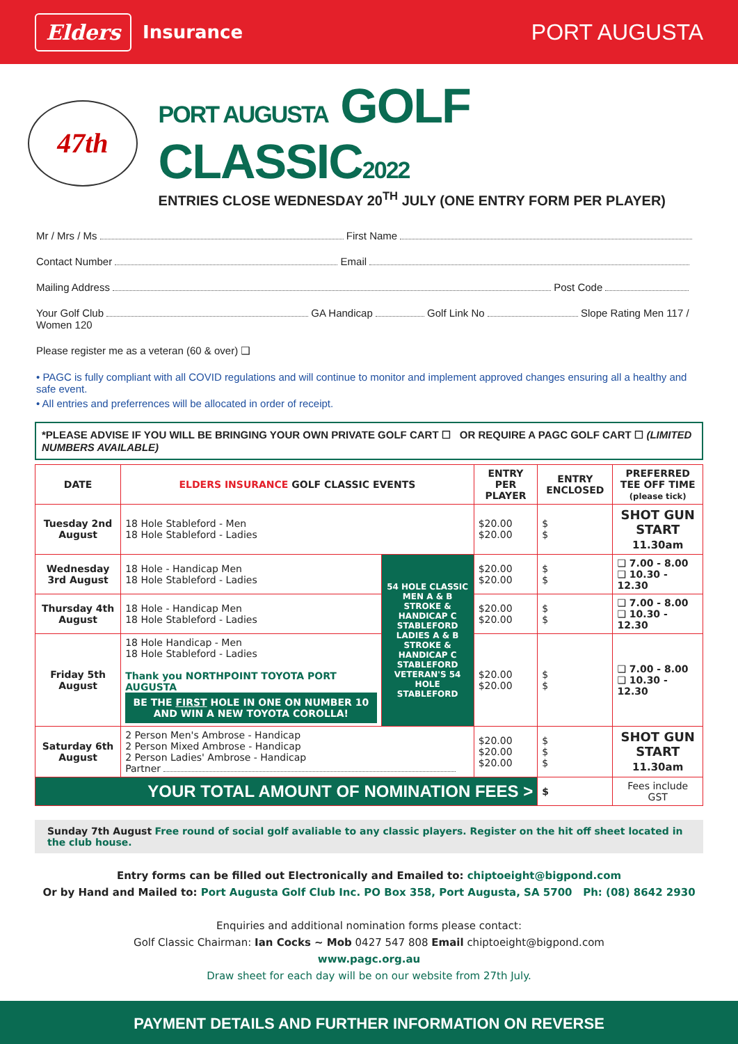Elders Insurance
PORT AUGUSTA
47th
PORT AUGUSTA GOLF CLASSIC2022
ENTRIES CLOSE WEDNESDAY 20<sup>TH</sup> JULY (ONE ENTRY FORM PER PLAYER)
Mr / Mrs / Ms First Name
Contact Number Email
Mailing Address Post Code
Your Golf Club GA Handicap Golf Link No Slope Rating Men 117 / Women 120
Please register me as a veteran (60 & over) ❑
• PAGC is fully compliant with all COVID regulations and will continue to monitor and implement approved changes ensuring all a healthy and safe event.
• All entries and preferrences will be allocated in order of receipt.
*PLEASE ADVISE IF YOU WILL BE BRINGING YOUR OWN PRIVATE GOLF CART ☐ OR REQUIRE A PAGC GOLF CART ☐ (LIMITED NUMBERS AVAILABLE)
| DATE | ELDERS INSURANCE GOLF CLASSIC EVENTS | | ENTRY PER PLAYER | ENTRY ENCLOSED | PREFERRED TEE OFF TIME (please tick) |
| --- | --- | --- | --- | --- | --- |
| Tuesday 2nd August | 18 Hole Stableford - Men 18 Hole Stableford - Ladies | | $20.00 $20.00 | $ $ | SHOT GUN START 11.30am |
| Wednesday 3rd August | 18 Hole - Handicap Men 18 Hole Stableford - Ladies | 54 HOLE CLASSIC MEN A & B STROKE & HANDICAP C STABLEFORD LADIES A & B STROKE & HANDICAP C STABLEFORD VETERAN'S 54 HOLE STABLEFORD | $20.00 $20.00 | $ $ | ❑ 7.00 - 8.00 ❑ 10.30 - 12.30 |
| Thursday 4th August | 18 Hole - Handicap Men 18 Hole Stableford - Ladies | | $20.00 $20.00 | $ $ | ❑ 7.00 - 8.00 ❑ 10.30 - 12.30 |
| Friday 5th August | 18 Hole Handicap - Men 18 Hole Stableford - Ladies Thank you NORTHPOINT TOYOTA PORT AUGUSTA BE THE FIRST HOLE IN ONE ON NUMBER 10 AND WIN A NEW TOYOTA COROLLA! | | $20.00 $20.00 | $ $ | ❑ 7.00 - 8.00 ❑ 10.30 - 12.30 |
| Saturday 6th August | 2 Person Men's Ambrose - Handicap 2 Person Mixed Ambrose - Handicap 2 Person Ladies' Ambrose - Handicap Partner | | $20.00 $20.00 $20.00 | $ $ $ | SHOT GUN START 11.30am |
| YOUR TOTAL AMOUNT OF NOMINATION FEES > | | | | $ | Fees include GST |
Sunday 7th August Free round of social golf avaliable to any classic players. Register on the hit off sheet located in the club house.
Entry forms can be filled out Electronically and Emailed to: chiptoeight@bigpond.com
Or by Hand and Mailed to: Port Augusta Golf Club Inc. PO Box 358, Port Augusta, SA 5700 Ph: (08) 8642 2930
Enquiries and additional nomination forms please contact:
Golf Classic Chairman: Ian Cocks ~ Mob 0427 547 808 Email chiptoeight@bigpond.com
www.pagc.org.au
Draw sheet for each day will be on our website from 27th July.
PAYMENT DETAILS AND FURTHER INFORMATION ON REVERSE